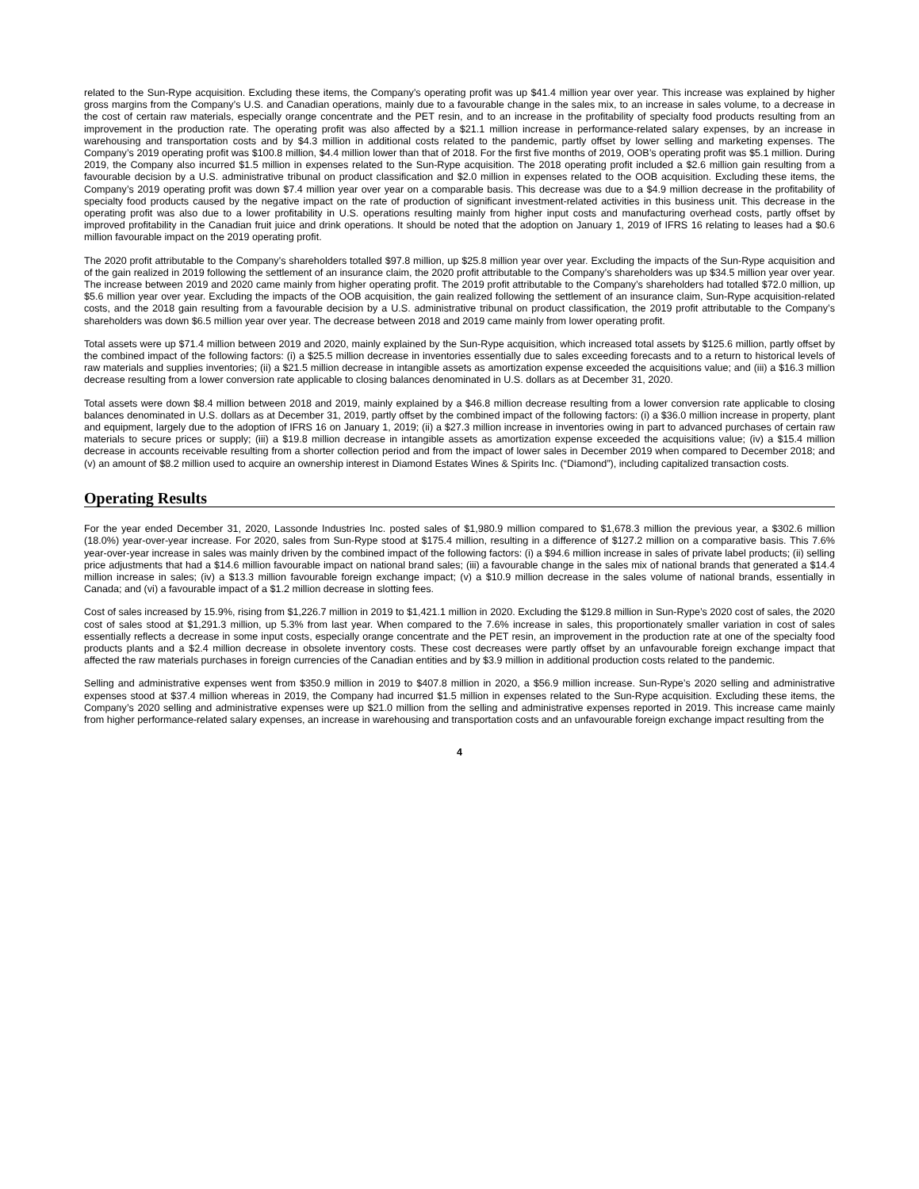related to the Sun-Rype acquisition. Excluding these items, the Company’s operating profit was up $41.4 million year over year. This increase was explained by higher gross margins from the Company’s U.S. and Canadian operations, mainly due to a favourable change in the sales mix, to an increase in sales volume, to a decrease in the cost of certain raw materials, especially orange concentrate and the PET resin, and to an increase in the profitability of specialty food products resulting from an improvement in the production rate. The operating profit was also affected by a $21.1 million increase in performance-related salary expenses, by an increase in warehousing and transportation costs and by $4.3 million in additional costs related to the pandemic, partly offset by lower selling and marketing expenses. The Company’s 2019 operating profit was $100.8 million, $4.4 million lower than that of 2018. For the first five months of 2019, OOB’s operating profit was $5.1 million. During 2019, the Company also incurred $1.5 million in expenses related to the Sun-Rype acquisition. The 2018 operating profit included a $2.6 million gain resulting from a favourable decision by a U.S. administrative tribunal on product classification and $2.0 million in expenses related to the OOB acquisition. Excluding these items, the Company’s 2019 operating profit was down $7.4 million year over year on a comparable basis. This decrease was due to a $4.9 million decrease in the profitability of specialty food products caused by the negative impact on the rate of production of significant investment-related activities in this business unit. This decrease in the operating profit was also due to a lower profitability in U.S. operations resulting mainly from higher input costs and manufacturing overhead costs, partly offset by improved profitability in the Canadian fruit juice and drink operations. It should be noted that the adoption on January 1, 2019 of IFRS 16 relating to leases had a $0.6 million favourable impact on the 2019 operating profit.
The 2020 profit attributable to the Company’s shareholders totalled $97.8 million, up $25.8 million year over year. Excluding the impacts of the Sun-Rype acquisition and of the gain realized in 2019 following the settlement of an insurance claim, the 2020 profit attributable to the Company’s shareholders was up $34.5 million year over year. The increase between 2019 and 2020 came mainly from higher operating profit. The 2019 profit attributable to the Company’s shareholders had totalled $72.0 million, up $5.6 million year over year. Excluding the impacts of the OOB acquisition, the gain realized following the settlement of an insurance claim, Sun-Rype acquisition-related costs, and the 2018 gain resulting from a favourable decision by a U.S. administrative tribunal on product classification, the 2019 profit attributable to the Company’s shareholders was down $6.5 million year over year. The decrease between 2018 and 2019 came mainly from lower operating profit.
Total assets were up $71.4 million between 2019 and 2020, mainly explained by the Sun-Rype acquisition, which increased total assets by $125.6 million, partly offset by the combined impact of the following factors: (i) a $25.5 million decrease in inventories essentially due to sales exceeding forecasts and to a return to historical levels of raw materials and supplies inventories; (ii) a $21.5 million decrease in intangible assets as amortization expense exceeded the acquisitions value; and (iii) a $16.3 million decrease resulting from a lower conversion rate applicable to closing balances denominated in U.S. dollars as at December 31, 2020.
Total assets were down $8.4 million between 2018 and 2019, mainly explained by a $46.8 million decrease resulting from a lower conversion rate applicable to closing balances denominated in U.S. dollars as at December 31, 2019, partly offset by the combined impact of the following factors: (i) a $36.0 million increase in property, plant and equipment, largely due to the adoption of IFRS 16 on January 1, 2019; (ii) a $27.3 million increase in inventories owing in part to advanced purchases of certain raw materials to secure prices or supply; (iii) a $19.8 million decrease in intangible assets as amortization expense exceeded the acquisitions value; (iv) a $15.4 million decrease in accounts receivable resulting from a shorter collection period and from the impact of lower sales in December 2019 when compared to December 2018; and (v) an amount of $8.2 million used to acquire an ownership interest in Diamond Estates Wines & Spirits Inc. (“Diamond”), including capitalized transaction costs.
Operating Results
For the year ended December 31, 2020, Lassonde Industries Inc. posted sales of $1,980.9 million compared to $1,678.3 million the previous year, a $302.6 million (18.0%) year-over-year increase. For 2020, sales from Sun-Rype stood at $175.4 million, resulting in a difference of $127.2 million on a comparative basis. This 7.6% year-over-year increase in sales was mainly driven by the combined impact of the following factors: (i) a $94.6 million increase in sales of private label products; (ii) selling price adjustments that had a $14.6 million favourable impact on national brand sales; (iii) a favourable change in the sales mix of national brands that generated a $14.4 million increase in sales; (iv) a $13.3 million favourable foreign exchange impact; (v) a $10.9 million decrease in the sales volume of national brands, essentially in Canada; and (vi) a favourable impact of a $1.2 million decrease in slotting fees.
Cost of sales increased by 15.9%, rising from $1,226.7 million in 2019 to $1,421.1 million in 2020. Excluding the $129.8 million in Sun-Rype’s 2020 cost of sales, the 2020 cost of sales stood at $1,291.3 million, up 5.3% from last year. When compared to the 7.6% increase in sales, this proportionately smaller variation in cost of sales essentially reflects a decrease in some input costs, especially orange concentrate and the PET resin, an improvement in the production rate at one of the specialty food products plants and a $2.4 million decrease in obsolete inventory costs. These cost decreases were partly offset by an unfavourable foreign exchange impact that affected the raw materials purchases in foreign currencies of the Canadian entities and by $3.9 million in additional production costs related to the pandemic.
Selling and administrative expenses went from $350.9 million in 2019 to $407.8 million in 2020, a $56.9 million increase. Sun-Rype’s 2020 selling and administrative expenses stood at $37.4 million whereas in 2019, the Company had incurred $1.5 million in expenses related to the Sun-Rype acquisition. Excluding these items, the Company’s 2020 selling and administrative expenses were up $21.0 million from the selling and administrative expenses reported in 2019. This increase came mainly from higher performance-related salary expenses, an increase in warehousing and transportation costs and an unfavourable foreign exchange impact resulting from the
4